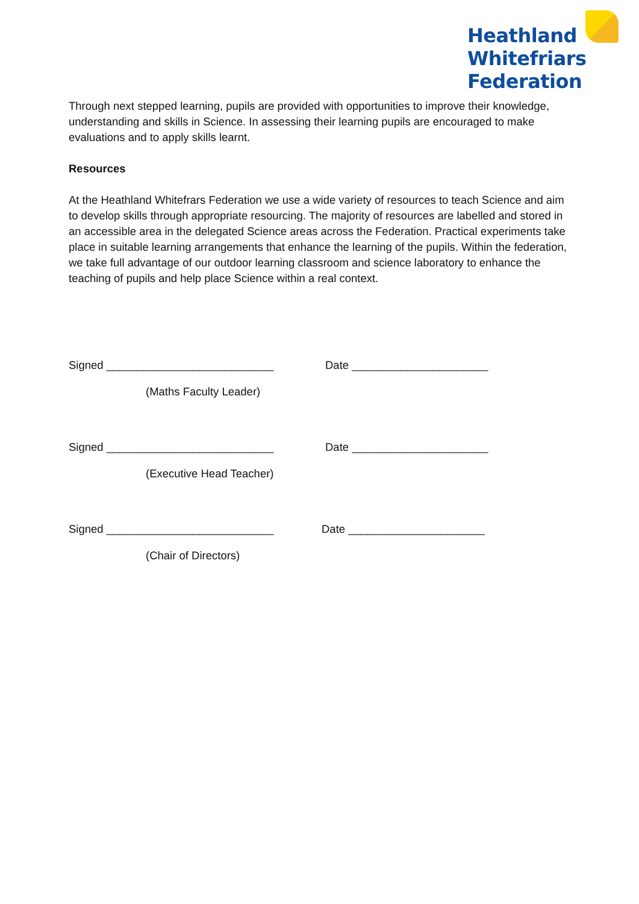Heathland
Whitefriars
Federation
Through next stepped learning, pupils are provided with opportunities to improve their knowledge, understanding and skills in Science. In assessing their learning pupils are encouraged to make evaluations and to apply skills learnt.
Resources
At the Heathland Whitefrars Federation we use a wide variety of resources to teach Science and aim to develop skills through appropriate resourcing. The majority of resources are labelled and stored in an accessible area in the delegated Science areas across the Federation. Practical experiments take place in suitable learning arrangements that enhance the learning of the pupils. Within the federation, we take full advantage of our outdoor learning classroom and science laboratory to enhance the teaching of pupils and help place Science within a real context.
Signed ___________________________ Date ______________________
(Maths Faculty Leader)
Signed ___________________________ Date ______________________
(Executive Head Teacher)
Signed ___________________________ Date ______________________
(Chair of Directors)